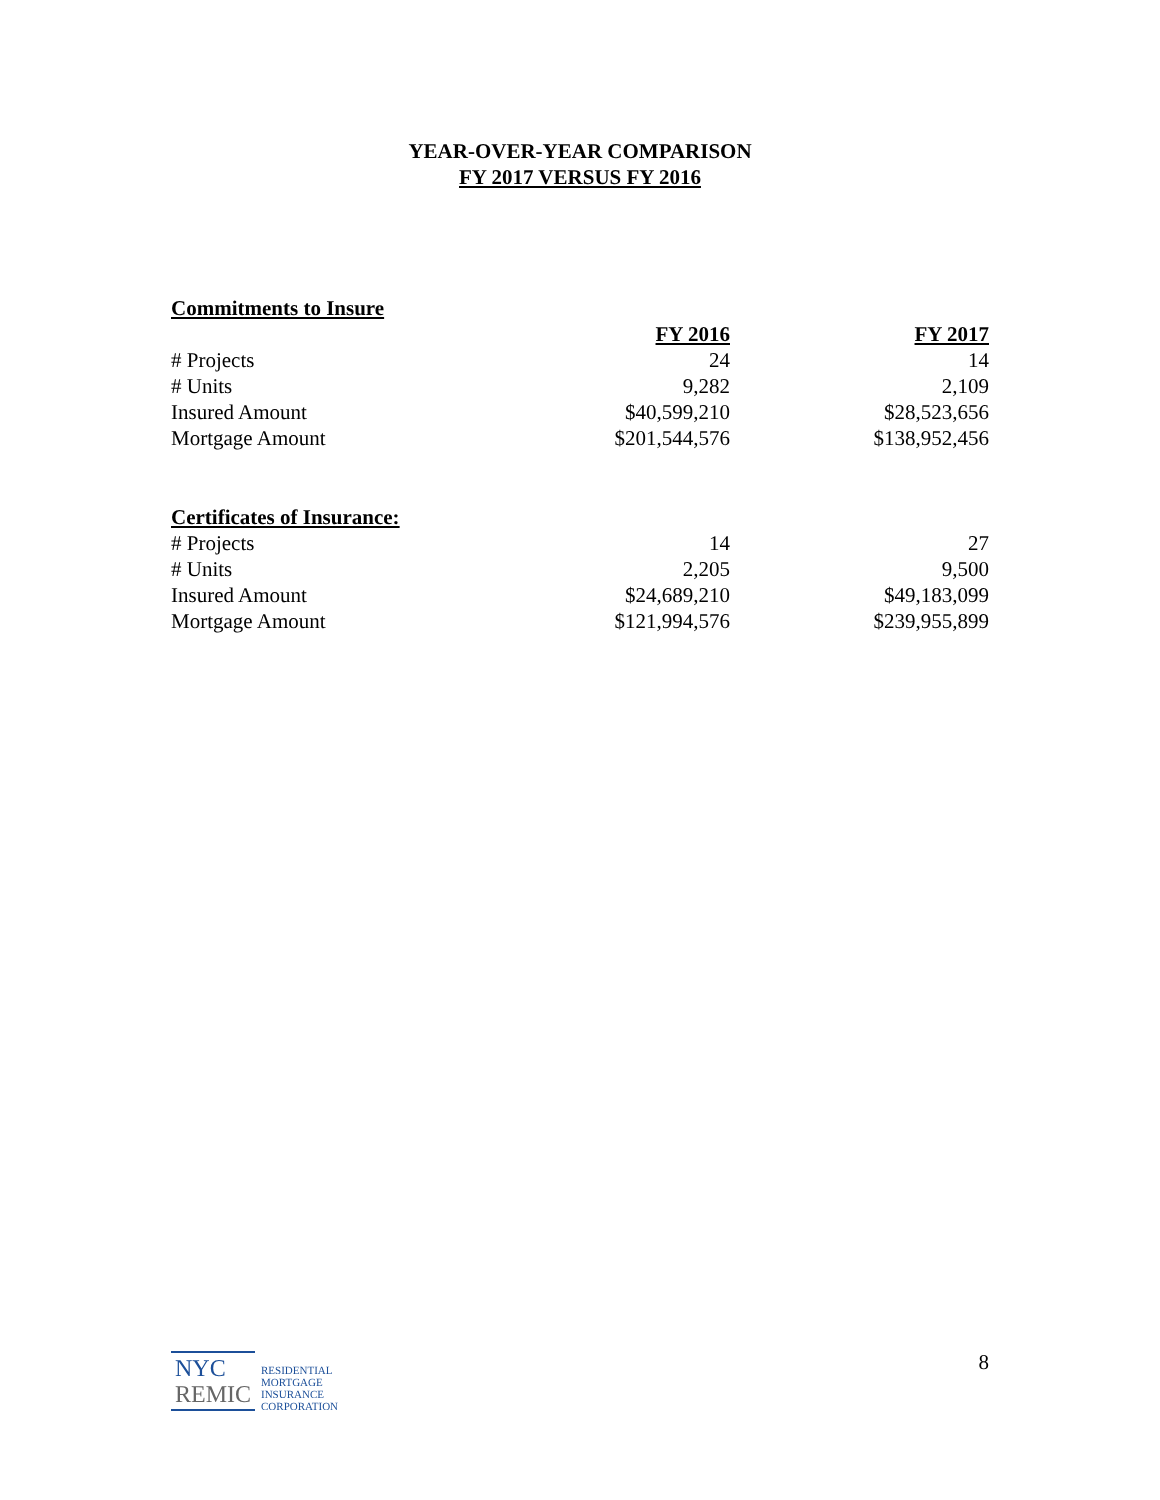YEAR-OVER-YEAR COMPARISON
FY 2017 VERSUS FY 2016
Commitments to Insure
| | FY 2016 | FY 2017 |
| # Projects | 24 | 14 |
| # Units | 9,282 | 2,109 |
| Insured Amount | $40,599,210 | $28,523,656 |
| Mortgage Amount | $201,544,576 | $138,952,456 |
Certificates of Insurance:
| # Projects | 14 | 27 |
| # Units | 2,205 | 9,500 |
| Insured Amount | $24,689,210 | $49,183,099 |
| Mortgage Amount | $121,994,576 | $239,955,899 |
NYC
REMIC
RESIDENTIAL
MORTGAGE
INSURANCE
CORPORATION
8